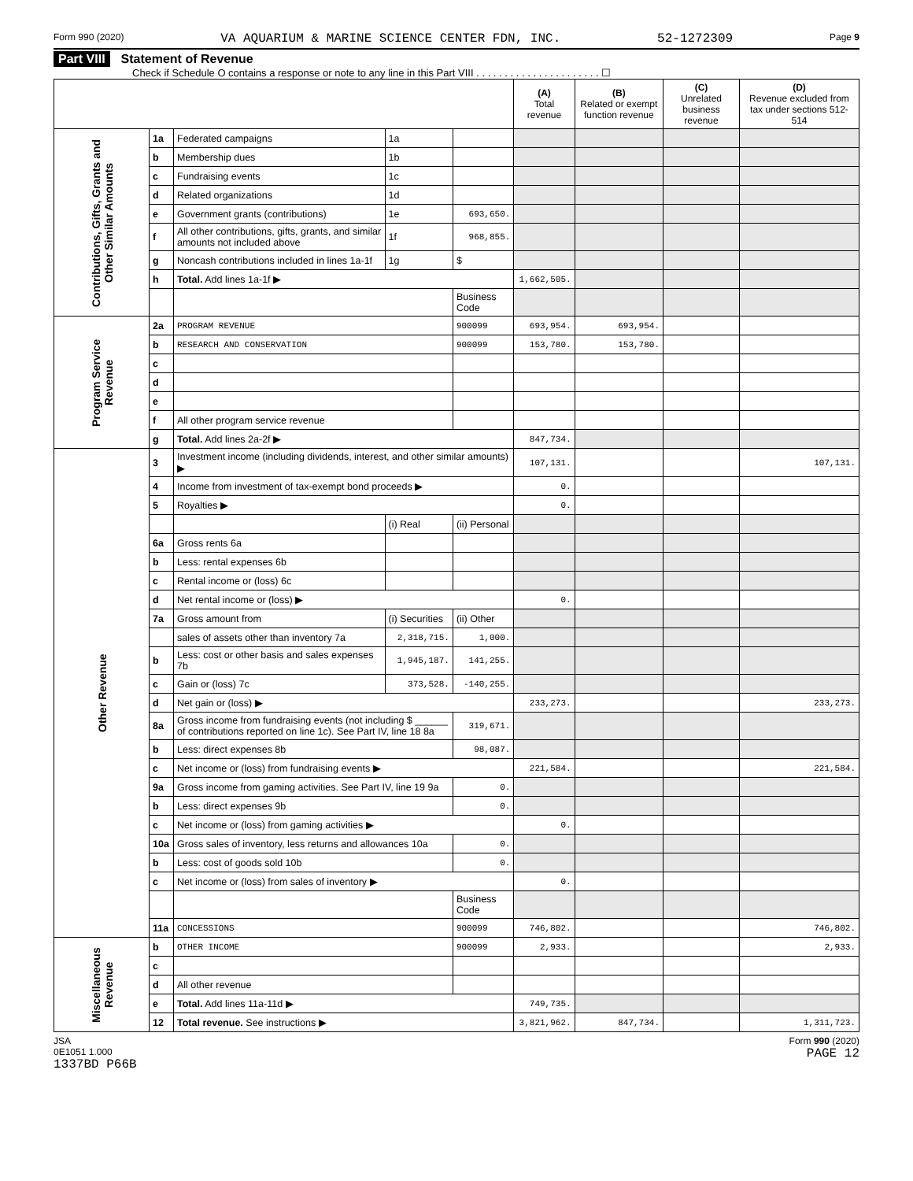Form 990 (2020) VA AQUARIUM & MARINE SCIENCE CENTER FDN, INC. 52-1272309 Page 9
Part VIII Statement of Revenue
Check if Schedule O contains a response or note to any line in this Part VIII . . . . . . . . . . . . . . . . . . . . . . ☐
| | | | | | (A) Total revenue | (B) Related or exempt function revenue | (C) Unrelated business revenue | (D) Revenue excluded from tax under sections 512-514 |
| --- | --- | --- | --- | --- | --- | --- | --- | --- |
| Contributions, Gifts, Grants and Other Similar Amounts | 1a | Federated campaigns | 1a | | | | | |
| | b | Membership dues | 1b | | | | | |
| | c | Fundraising events | 1c | | | | | |
| | d | Related organizations | 1d | | | | | |
| | e | Government grants (contributions) | 1e | 693,650. | | | | |
| | f | All other contributions, gifts, grants, and similar amounts not included above | 1f | 968,855. | | | | |
| | g | Noncash contributions included in lines 1a-1f | 1g | $ | | | | |
| | h | Total. Add lines 1a-1f ▶ | | | 1,662,505. | | | |
| | | | | Business Code | | | | |
| Program Service Revenue | 2a | PROGRAM REVENUE | | 900099 | 693,954. | 693,954. | | |
| | b | RESEARCH AND CONSERVATION | | 900099 | 153,780. | 153,780. | | |
| | c | | | | | | | |
| | d | | | | | | | |
| | e | | | | | | | |
| | f | All other program service revenue | | | | | | |
| | g | Total. Add lines 2a-2f ▶ | | | 847,734. | | | |
| Other Revenue | 3 | Investment income (including dividends, interest, and other similar amounts) ▶ | | | 107,131. | | | 107,131. |
| | 4 | Income from investment of tax-exempt bond proceeds ▶ | | | 0. | | | |
| | 5 | Royalties ▶ | | | 0. | | | |
| | | | (i) Real | (ii) Personal | | | | |
| | 6a | Gross rents 6a | | | | | | |
| | b | Less: rental expenses 6b | | | | | | |
| | c | Rental income or (loss) 6c | | | | | | |
| | d | Net rental income or (loss) ▶ | | | 0. | | | |
| | 7a | Gross amount from | (i) Securities | (ii) Other | | | | |
| | | sales of assets other than inventory 7a | 2,318,715. | 1,000. | | | | |
| | b | Less: cost or other basis and sales expenses 7b | 1,945,187. | 141,255. | | | | |
| | c | Gain or (loss) 7c | 373,528. | -140,255. | | | | |
| | d | Net gain or (loss) ▶ | | | 233,273. | | | 233,273. |
| | 8a | Gross income from fundraising events (not including $ ______ of contributions reported on line 1c). See Part IV, line 18 8a | | 319,671. | | | | |
| | b | Less: direct expenses 8b | | 98,087. | | | | |
| | c | Net income or (loss) from fundraising events ▶ | | | 221,584. | | | 221,584. |
| | 9a | Gross income from gaming activities. See Part IV, line 19 9a | | 0. | | | | |
| | b | Less: direct expenses 9b | | 0. | | | | |
| | c | Net income or (loss) from gaming activities ▶ | | | 0. | | | |
| | 10a | Gross sales of inventory, less returns and allowances 10a | | 0. | | | | |
| | b | Less: cost of goods sold 10b | | 0. | | | | |
| | c | Net income or (loss) from sales of inventory ▶ | | | 0. | | | |
| | | | | Business Code | | | | |
| | 11a | CONCESSIONS | | 900099 | 746,802. | | | 746,802. |
| Miscellaneous Revenue | b | OTHER INCOME | | 900099 | 2,933. | | | 2,933. |
| | c | | | | | | | |
| | d | All other revenue | | | | | | |
| | e | Total. Add lines 11a-11d ▶ | | | 749,735. | | | |
| | 12 | Total revenue. See instructions ▶ | | | 3,821,962. | 847,734. | | 1,311,723. |
JSA
0E1051 1.000
1337BD P66B Form 990 (2020)
PAGE 12